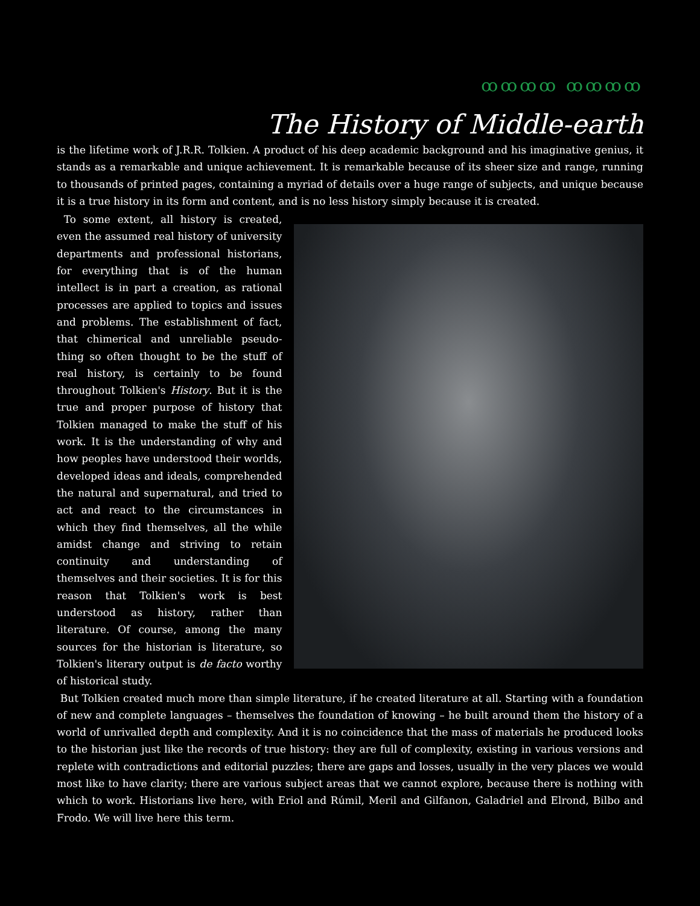ꝏꝏꝏꝏ ꝏꝏꝏꝏ
The History of Middle-earth
is the lifetime work of J.R.R. Tolkien. A product of his deep academic background and his imaginative genius, it stands as a remarkable and unique achievement. It is remarkable because of its sheer size and range, running to thousands of printed pages, containing a myriad of details over a huge range of subjects, and unique because it is a true history in its form and content, and is no less history simply because it is created.
To some extent, all history is created, even the assumed real history of university departments and professional historians, for everything that is of the human intellect is in part a creation, as rational processes are applied to topics and issues and problems. The establishment of fact, that chimerical and unreliable pseudo-thing so often thought to be the stuff of real history, is certainly to be found throughout Tolkien's History. But it is the true and proper purpose of history that Tolkien managed to make the stuff of his work. It is the understanding of why and how peoples have understood their worlds, developed ideas and ideals, comprehended the natural and supernatural, and tried to act and react to the circumstances in which they find themselves, all the while amidst change and striving to retain continuity and understanding of themselves and their societies. It is for this reason that Tolkien's work is best understood as history, rather than literature. Of course, among the many sources for the historian is literature, so Tolkien's literary output is de facto worthy of historical study.
But Tolkien created much more than simple literature, if he created literature at all. Starting with a foundation of new and complete languages – themselves the foundation of knowing – he built around them the history of a world of unrivalled depth and complexity. And it is no coincidence that the mass of materials he produced looks to the historian just like the records of true history: they are full of complexity, existing in various versions and replete with contradictions and editorial puzzles; there are gaps and losses, usually in the very places we would most like to have clarity; there are various subject areas that we cannot explore, because there is nothing with which to work. Historians live here, with Eriol and Rúmil, Meril and Gilfanon, Galadriel and Elrond, Bilbo and Frodo. We will live here this term.